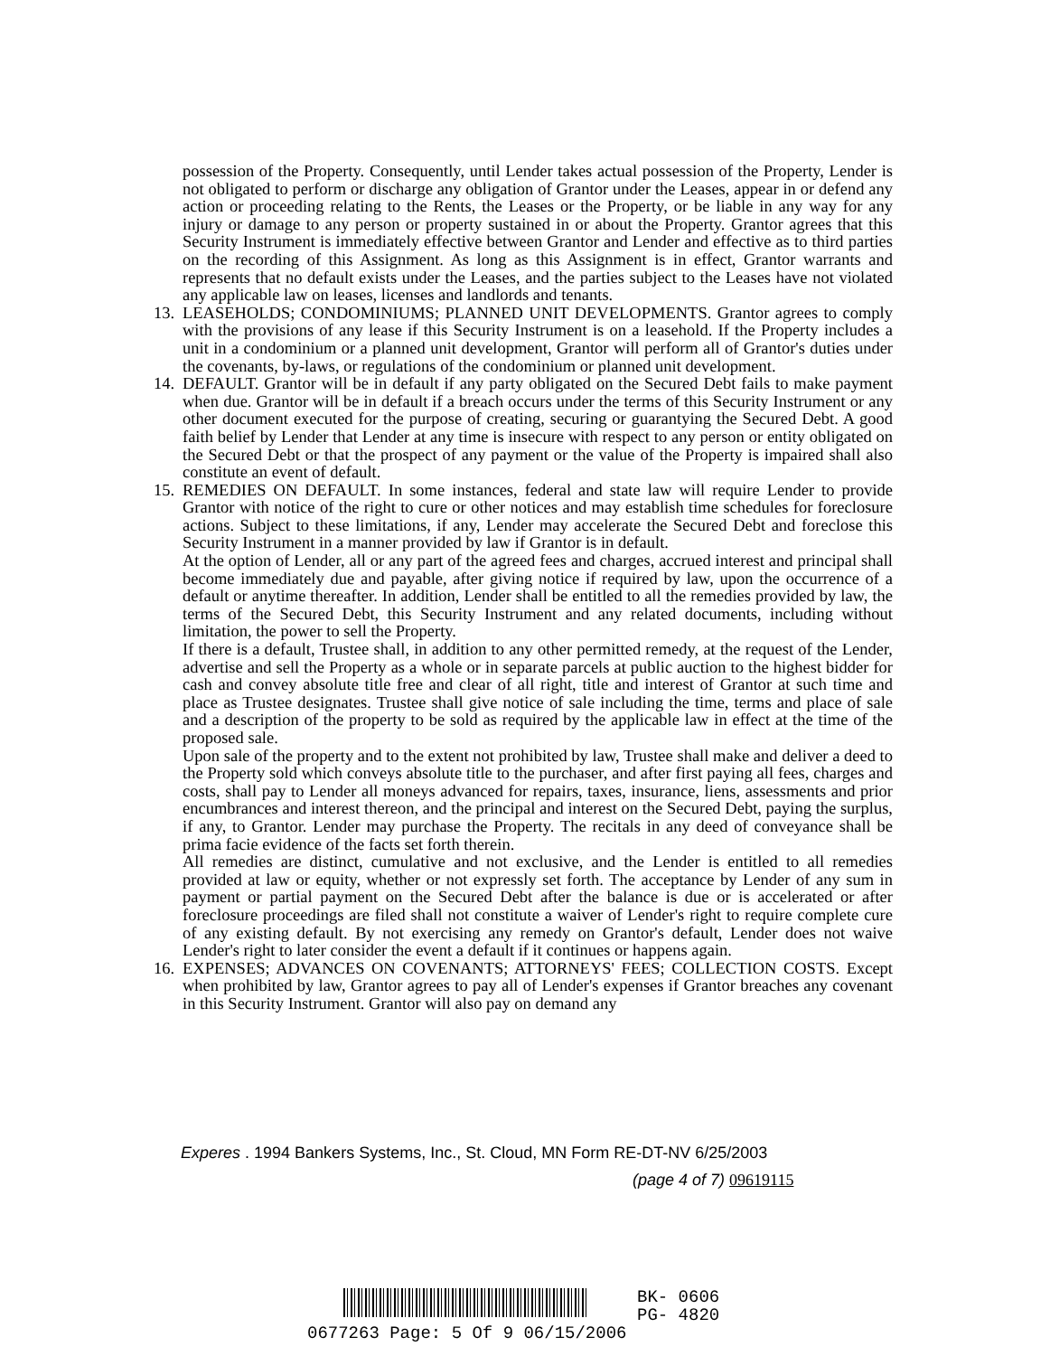possession of the Property. Consequently, until Lender takes actual possession of the Property, Lender is not obligated to perform or discharge any obligation of Grantor under the Leases, appear in or defend any action or proceeding relating to the Rents, the Leases or the Property, or be liable in any way for any injury or damage to any person or property sustained in or about the Property. Grantor agrees that this Security Instrument is immediately effective between Grantor and Lender and effective as to third parties on the recording of this Assignment. As long as this Assignment is in effect, Grantor warrants and represents that no default exists under the Leases, and the parties subject to the Leases have not violated any applicable law on leases, licenses and landlords and tenants.
13.
LEASEHOLDS; CONDOMINIUMS; PLANNED UNIT DEVELOPMENTS. Grantor agrees to comply with the provisions of any lease if this Security Instrument is on a leasehold. If the Property includes a unit in a condominium or a planned unit development, Grantor will perform all of Grantor's duties under the covenants, by-laws, or regulations of the condominium or planned unit development.
14.
DEFAULT. Grantor will be in default if any party obligated on the Secured Debt fails to make payment when due. Grantor will be in default if a breach occurs under the terms of this Security Instrument or any other document executed for the purpose of creating, securing or guarantying the Secured Debt. A good faith belief by Lender that Lender at any time is insecure with respect to any person or entity obligated on the Secured Debt or that the prospect of any payment or the value of the Property is impaired shall also constitute an event of default.
15.
REMEDIES ON DEFAULT. In some instances, federal and state law will require Lender to provide Grantor with notice of the right to cure or other notices and may establish time schedules for foreclosure actions. Subject to these limitations, if any, Lender may accelerate the Secured Debt and foreclose this Security Instrument in a manner provided by law if Grantor is in default.
At the option of Lender, all or any part of the agreed fees and charges, accrued interest and principal shall become immediately due and payable, after giving notice if required by law, upon the occurrence of a default or anytime thereafter. In addition, Lender shall be entitled to all the remedies provided by law, the terms of the Secured Debt, this Security Instrument and any related documents, including without limitation, the power to sell the Property.
If there is a default, Trustee shall, in addition to any other permitted remedy, at the request of the Lender, advertise and sell the Property as a whole or in separate parcels at public auction to the highest bidder for cash and convey absolute title free and clear of all right, title and interest of Grantor at such time and place as Trustee designates. Trustee shall give notice of sale including the time, terms and place of sale and a description of the property to be sold as required by the applicable law in effect at the time of the proposed sale.
Upon sale of the property and to the extent not prohibited by law, Trustee shall make and deliver a deed to the Property sold which conveys absolute title to the purchaser, and after first paying all fees, charges and costs, shall pay to Lender all moneys advanced for repairs, taxes, insurance, liens, assessments and prior encumbrances and interest thereon, and the principal and interest on the Secured Debt, paying the surplus, if any, to Grantor. Lender may purchase the Property. The recitals in any deed of conveyance shall be prima facie evidence of the facts set forth therein.
All remedies are distinct, cumulative and not exclusive, and the Lender is entitled to all remedies provided at law or equity, whether or not expressly set forth. The acceptance by Lender of any sum in payment or partial payment on the Secured Debt after the balance is due or is accelerated or after foreclosure proceedings are filed shall not constitute a waiver of Lender's right to require complete cure of any existing default. By not exercising any remedy on Grantor's default, Lender does not waive Lender's right to later consider the event a default if it continues or happens again.
16.
EXPENSES; ADVANCES ON COVENANTS; ATTORNEYS' FEES; COLLECTION COSTS. Except when prohibited by law, Grantor agrees to pay all of Lender's expenses if Grantor breaches any covenant in this Security Instrument. Grantor will also pay on demand any
Experes . 1994 Bankers Systems, Inc., St. Cloud, MN Form RE-DT-NV 6/25/2003
(page 4 of 7) 09619115
BK- 0606
PG- 4820
0677263 Page: 5 Of 9 06/15/2006